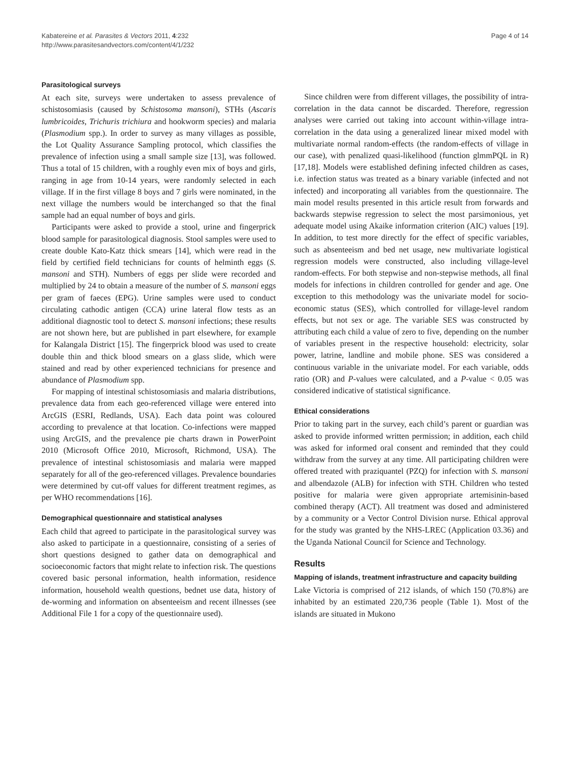Kabatereine et al. Parasites & Vectors 2011, 4:232
http://www.parasitesandvectors.com/content/4/1/232
Page 4 of 14
Parasitological surveys
At each site, surveys were undertaken to assess prevalence of schistosomiasis (caused by Schistosoma mansoni), STHs (Ascaris lumbricoides, Trichuris trichiura and hookworm species) and malaria (Plasmodium spp.). In order to survey as many villages as possible, the Lot Quality Assurance Sampling protocol, which classifies the prevalence of infection using a small sample size [13], was followed. Thus a total of 15 children, with a roughly even mix of boys and girls, ranging in age from 10-14 years, were randomly selected in each village. If in the first village 8 boys and 7 girls were nominated, in the next village the numbers would be interchanged so that the final sample had an equal number of boys and girls.
Participants were asked to provide a stool, urine and fingerprick blood sample for parasitological diagnosis. Stool samples were used to create double Kato-Katz thick smears [14], which were read in the field by certified field technicians for counts of helminth eggs (S. mansoni and STH). Numbers of eggs per slide were recorded and multiplied by 24 to obtain a measure of the number of S. mansoni eggs per gram of faeces (EPG). Urine samples were used to conduct circulating cathodic antigen (CCA) urine lateral flow tests as an additional diagnostic tool to detect S. mansoni infections; these results are not shown here, but are published in part elsewhere, for example for Kalangala District [15]. The fingerprick blood was used to create double thin and thick blood smears on a glass slide, which were stained and read by other experienced technicians for presence and abundance of Plasmodium spp.
For mapping of intestinal schistosomiasis and malaria distributions, prevalence data from each geo-referenced village were entered into ArcGIS (ESRI, Redlands, USA). Each data point was coloured according to prevalence at that location. Co-infections were mapped using ArcGIS, and the prevalence pie charts drawn in PowerPoint 2010 (Microsoft Office 2010, Microsoft, Richmond, USA). The prevalence of intestinal schistosomiasis and malaria were mapped separately for all of the geo-referenced villages. Prevalence boundaries were determined by cut-off values for different treatment regimes, as per WHO recommendations [16].
Demographical questionnaire and statistical analyses
Each child that agreed to participate in the parasitological survey was also asked to participate in a questionnaire, consisting of a series of short questions designed to gather data on demographical and socioeconomic factors that might relate to infection risk. The questions covered basic personal information, health information, residence information, household wealth questions, bednet use data, history of de-worming and information on absenteeism and recent illnesses (see Additional File 1 for a copy of the questionnaire used).
Since children were from different villages, the possibility of intra-correlation in the data cannot be discarded. Therefore, regression analyses were carried out taking into account within-village intra-correlation in the data using a generalized linear mixed model with multivariate normal random-effects (the random-effects of village in our case), with penalized quasi-likelihood (function glmmPQL in R) [17,18]. Models were established defining infected children as cases, i.e. infection status was treated as a binary variable (infected and not infected) and incorporating all variables from the questionnaire. The main model results presented in this article result from forwards and backwards stepwise regression to select the most parsimonious, yet adequate model using Akaike information criterion (AIC) values [19]. In addition, to test more directly for the effect of specific variables, such as absenteeism and bed net usage, new multivariate logistical regression models were constructed, also including village-level random-effects. For both stepwise and non-stepwise methods, all final models for infections in children controlled for gender and age. One exception to this methodology was the univariate model for socio-economic status (SES), which controlled for village-level random effects, but not sex or age. The variable SES was constructed by attributing each child a value of zero to five, depending on the number of variables present in the respective household: electricity, solar power, latrine, landline and mobile phone. SES was considered a continuous variable in the univariate model. For each variable, odds ratio (OR) and P-values were calculated, and a P-value < 0.05 was considered indicative of statistical significance.
Ethical considerations
Prior to taking part in the survey, each child’s parent or guardian was asked to provide informed written permission; in addition, each child was asked for informed oral consent and reminded that they could withdraw from the survey at any time. All participating children were offered treated with praziquantel (PZQ) for infection with S. mansoni and albendazole (ALB) for infection with STH. Children who tested positive for malaria were given appropriate artemisinin-based combined therapy (ACT). All treatment was dosed and administered by a community or a Vector Control Division nurse. Ethical approval for the study was granted by the NHS-LREC (Application 03.36) and the Uganda National Council for Science and Technology.
Results
Mapping of islands, treatment infrastructure and capacity building
Lake Victoria is comprised of 212 islands, of which 150 (70.8%) are inhabited by an estimated 220,736 people (Table 1). Most of the islands are situated in Mukono